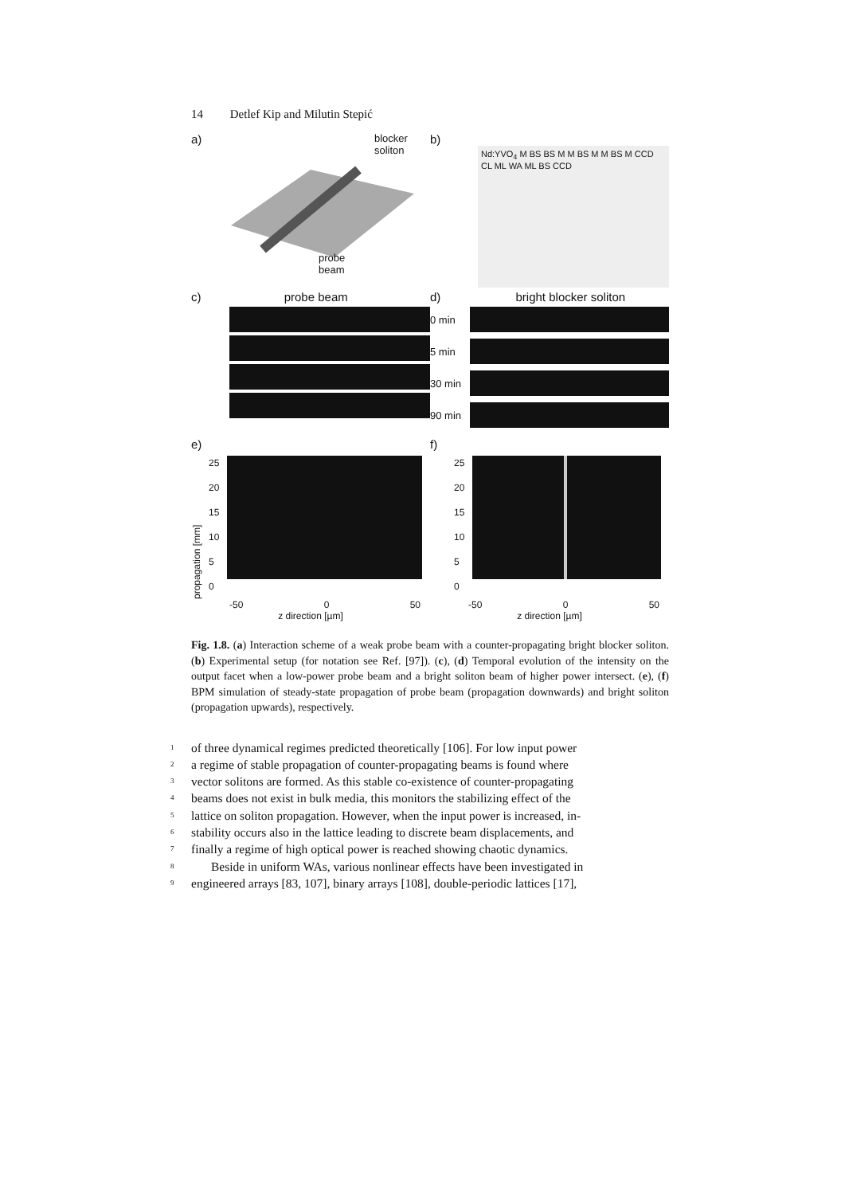14 Detlef Kip and Milutin Stepić
a)
blocker
soliton
probe
beam
b)
Nd:YVO<sub>4</sub> M BS BS M M BS M M BS M CCD CL ML WA ML BS CCD
c) probe beam
d) bright blocker soliton
0 min
5 min
30 min
90 min
e)
propagation [mm]
25
20
15
10
5
0
-50 0 50
z direction [µm]
f)
25
20
15
10
5
0
-50 0 50
z direction [µm]
Fig. 1.8. (a) Interaction scheme of a weak probe beam with a counter-propagating bright blocker soliton. (b) Experimental setup (for notation see Ref. [97]). (c), (d) Temporal evolution of the intensity on the output facet when a low-power probe beam and a bright soliton beam of higher power intersect. (e), (f) BPM simulation of steady-state propagation of probe beam (propagation downwards) and bright soliton (propagation upwards), respectively.
1 of three dynamical regimes predicted theoretically [106]. For low input power
2 a regime of stable propagation of counter-propagating beams is found where
3 vector solitons are formed. As this stable co-existence of counter-propagating
4 beams does not exist in bulk media, this monitors the stabilizing effect of the
5 lattice on soliton propagation. However, when the input power is increased, in-
6 stability occurs also in the lattice leading to discrete beam displacements, and
7 finally a regime of high optical power is reached showing chaotic dynamics.
8 Beside in uniform WAs, various nonlinear effects have been investigated in
9 engineered arrays [83, 107], binary arrays [108], double-periodic lattices [17],